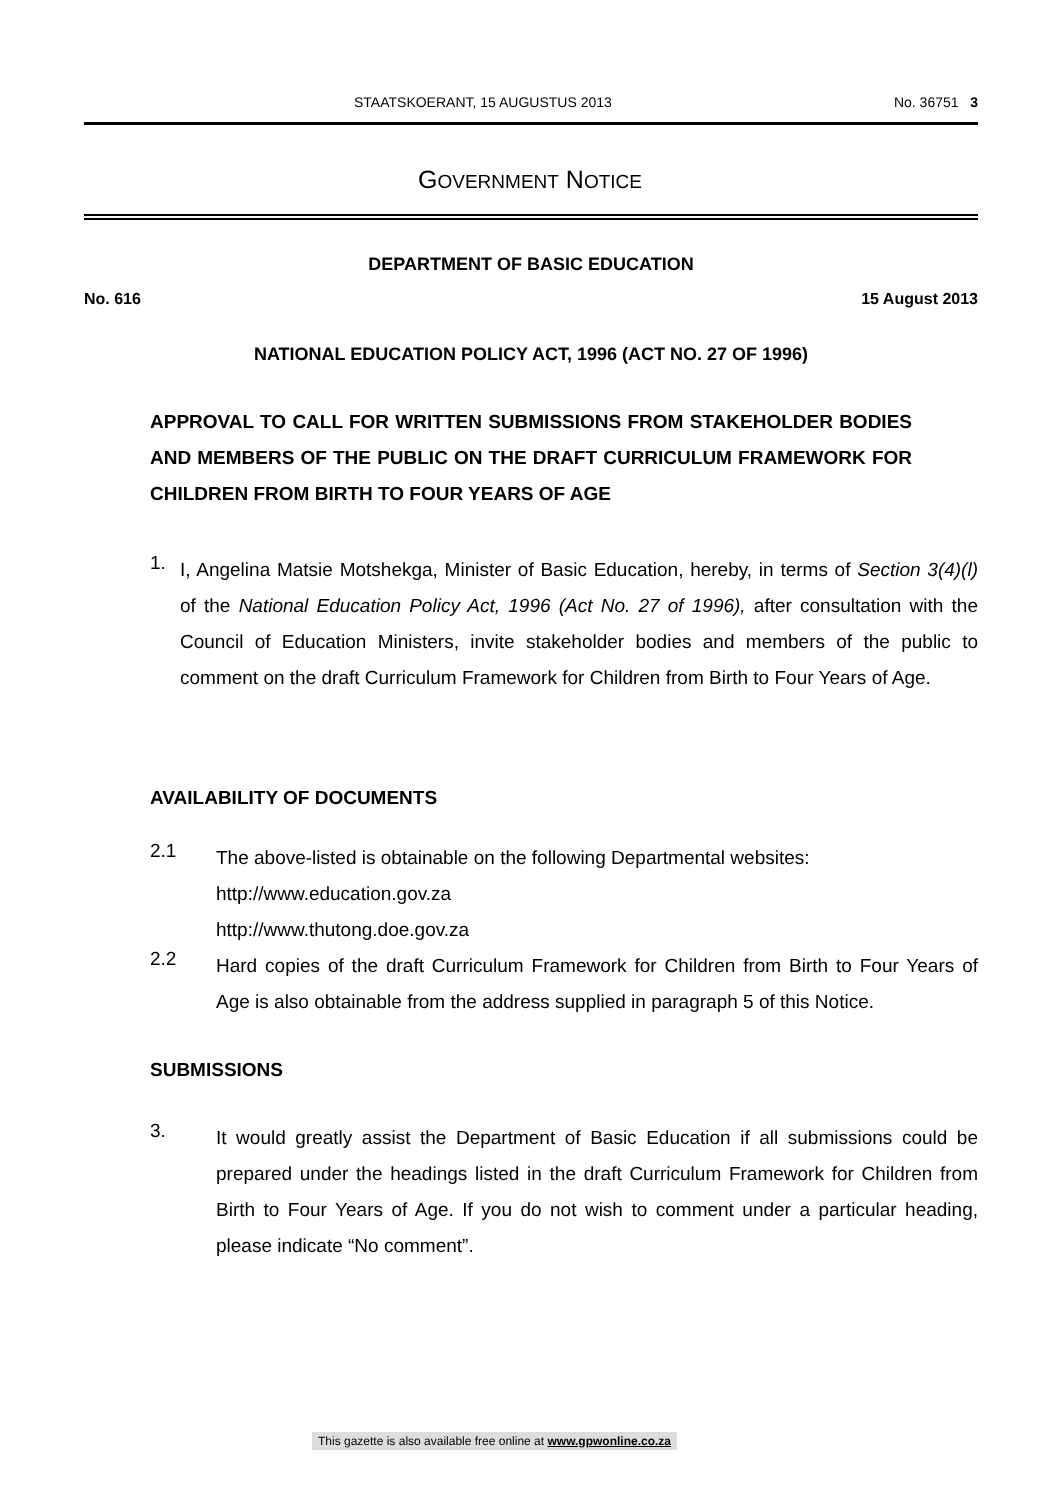STAATSKOERANT, 15 AUGUSTUS 2013 No. 36751 3
GOVERNMENT NOTICE
DEPARTMENT OF BASIC EDUCATION
No. 616 15 August 2013
NATIONAL EDUCATION POLICY ACT, 1996 (ACT NO. 27 OF 1996)
APPROVAL TO CALL FOR WRITTEN SUBMISSIONS FROM STAKEHOLDER BODIES AND MEMBERS OF THE PUBLIC ON THE DRAFT CURRICULUM FRAMEWORK FOR CHILDREN FROM BIRTH TO FOUR YEARS OF AGE
1.
I, Angelina Matsie Motshekga, Minister of Basic Education, hereby, in terms of Section 3(4)(l) of the National Education Policy Act, 1996 (Act No. 27 of 1996), after consultation with the Council of Education Ministers, invite stakeholder bodies and members of the public to comment on the draft Curriculum Framework for Children from Birth to Four Years of Age.
AVAILABILITY OF DOCUMENTS
2.1
The above-listed is obtainable on the following Departmental websites:
http://www.education.gov.za
http://www.thutong.doe.gov.za
2.2
Hard copies of the draft Curriculum Framework for Children from Birth to Four Years of Age is also obtainable from the address supplied in paragraph 5 of this Notice.
SUBMISSIONS
3.
It would greatly assist the Department of Basic Education if all submissions could be prepared under the headings listed in the draft Curriculum Framework for Children from Birth to Four Years of Age. If you do not wish to comment under a particular heading, please indicate “No comment”.
This gazette is also available free online at www.gpwonline.co.za